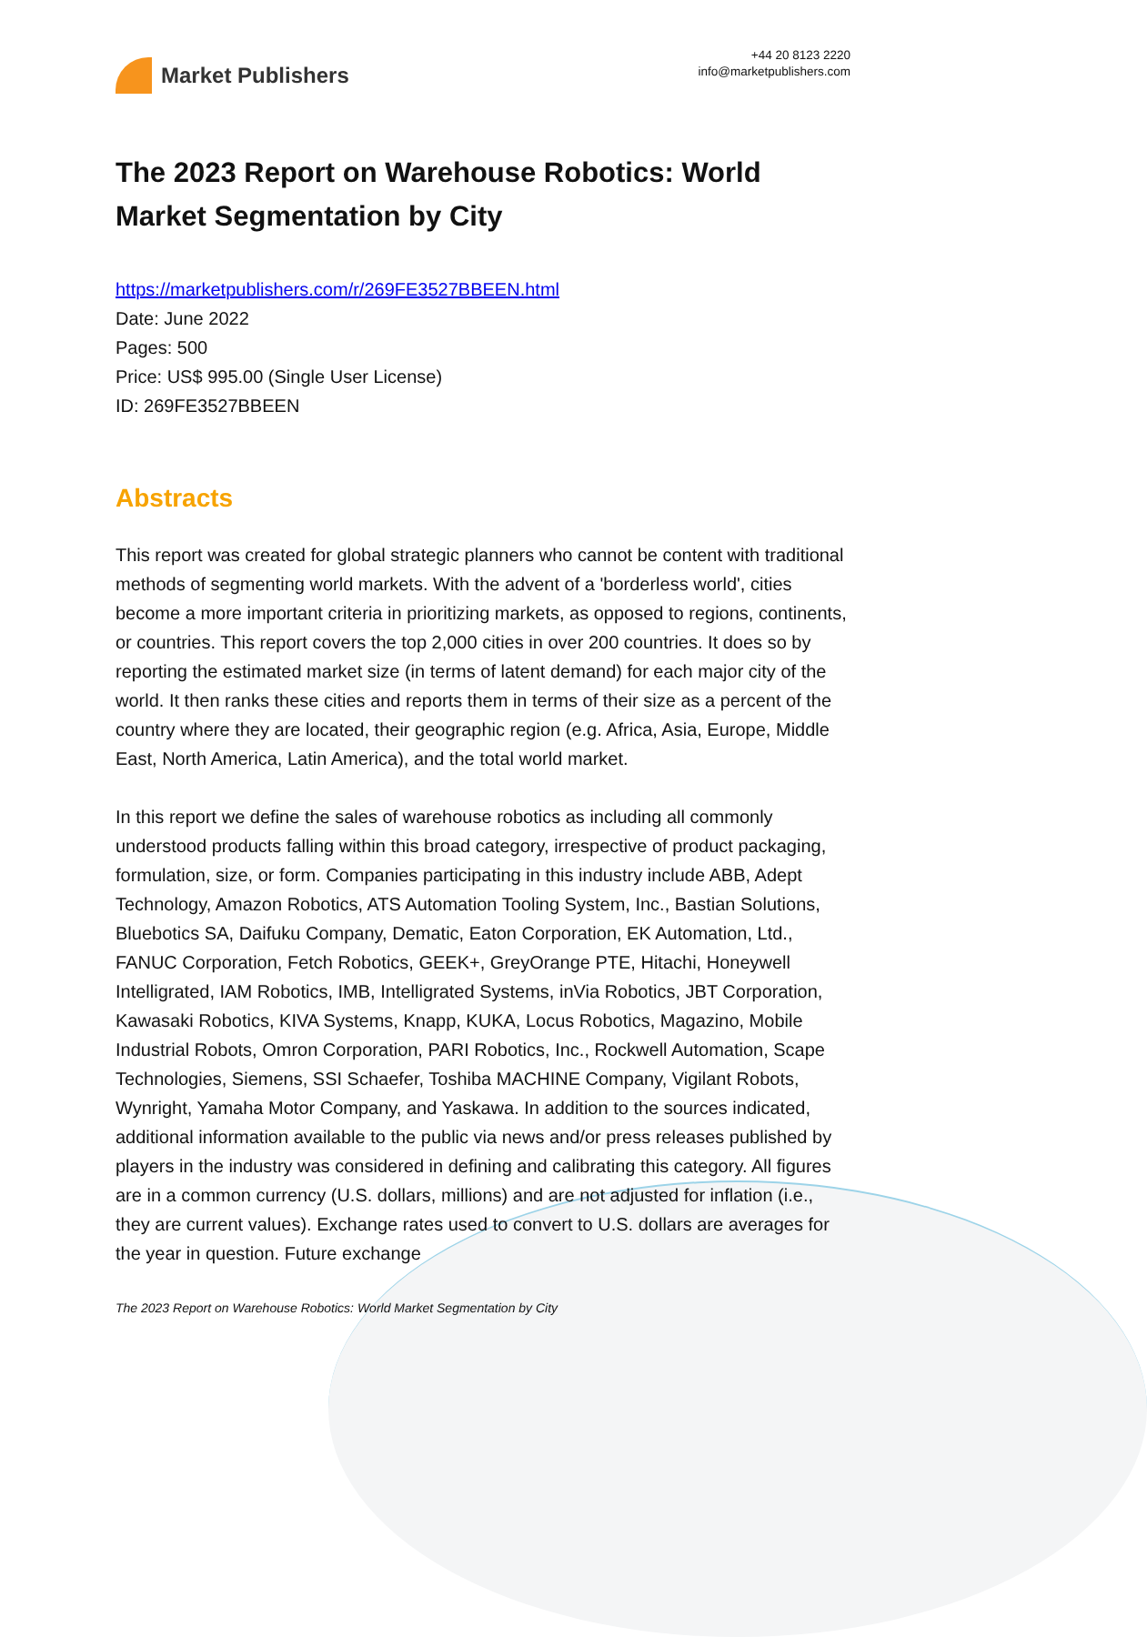Market Publishers
+44 20 8123 2220
info@marketpublishers.com
The 2023 Report on Warehouse Robotics: World Market Segmentation by City
https://marketpublishers.com/r/269FE3527BBEEN.html
Date: June 2022
Pages: 500
Price: US$ 995.00 (Single User License)
ID: 269FE3527BBEEN
Abstracts
This report was created for global strategic planners who cannot be content with traditional methods of segmenting world markets. With the advent of a 'borderless world', cities become a more important criteria in prioritizing markets, as opposed to regions, continents, or countries. This report covers the top 2,000 cities in over 200 countries. It does so by reporting the estimated market size (in terms of latent demand) for each major city of the world. It then ranks these cities and reports them in terms of their size as a percent of the country where they are located, their geographic region (e.g. Africa, Asia, Europe, Middle East, North America, Latin America), and the total world market.
In this report we define the sales of warehouse robotics as including all commonly understood products falling within this broad category, irrespective of product packaging, formulation, size, or form. Companies participating in this industry include ABB, Adept Technology, Amazon Robotics, ATS Automation Tooling System, Inc., Bastian Solutions, Bluebotics SA, Daifuku Company, Dematic, Eaton Corporation, EK Automation, Ltd., FANUC Corporation, Fetch Robotics, GEEK+, GreyOrange PTE, Hitachi, Honeywell Intelligrated, IAM Robotics, IMB, Intelligrated Systems, inVia Robotics, JBT Corporation, Kawasaki Robotics, KIVA Systems, Knapp, KUKA, Locus Robotics, Magazino, Mobile Industrial Robots, Omron Corporation, PARI Robotics, Inc., Rockwell Automation, Scape Technologies, Siemens, SSI Schaefer, Toshiba MACHINE Company, Vigilant Robots, Wynright, Yamaha Motor Company, and Yaskawa. In addition to the sources indicated, additional information available to the public via news and/or press releases published by players in the industry was considered in defining and calibrating this category. All figures are in a common currency (U.S. dollars, millions) and are not adjusted for inflation (i.e., they are current values). Exchange rates used to convert to U.S. dollars are averages for the year in question. Future exchange
The 2023 Report on Warehouse Robotics: World Market Segmentation by City